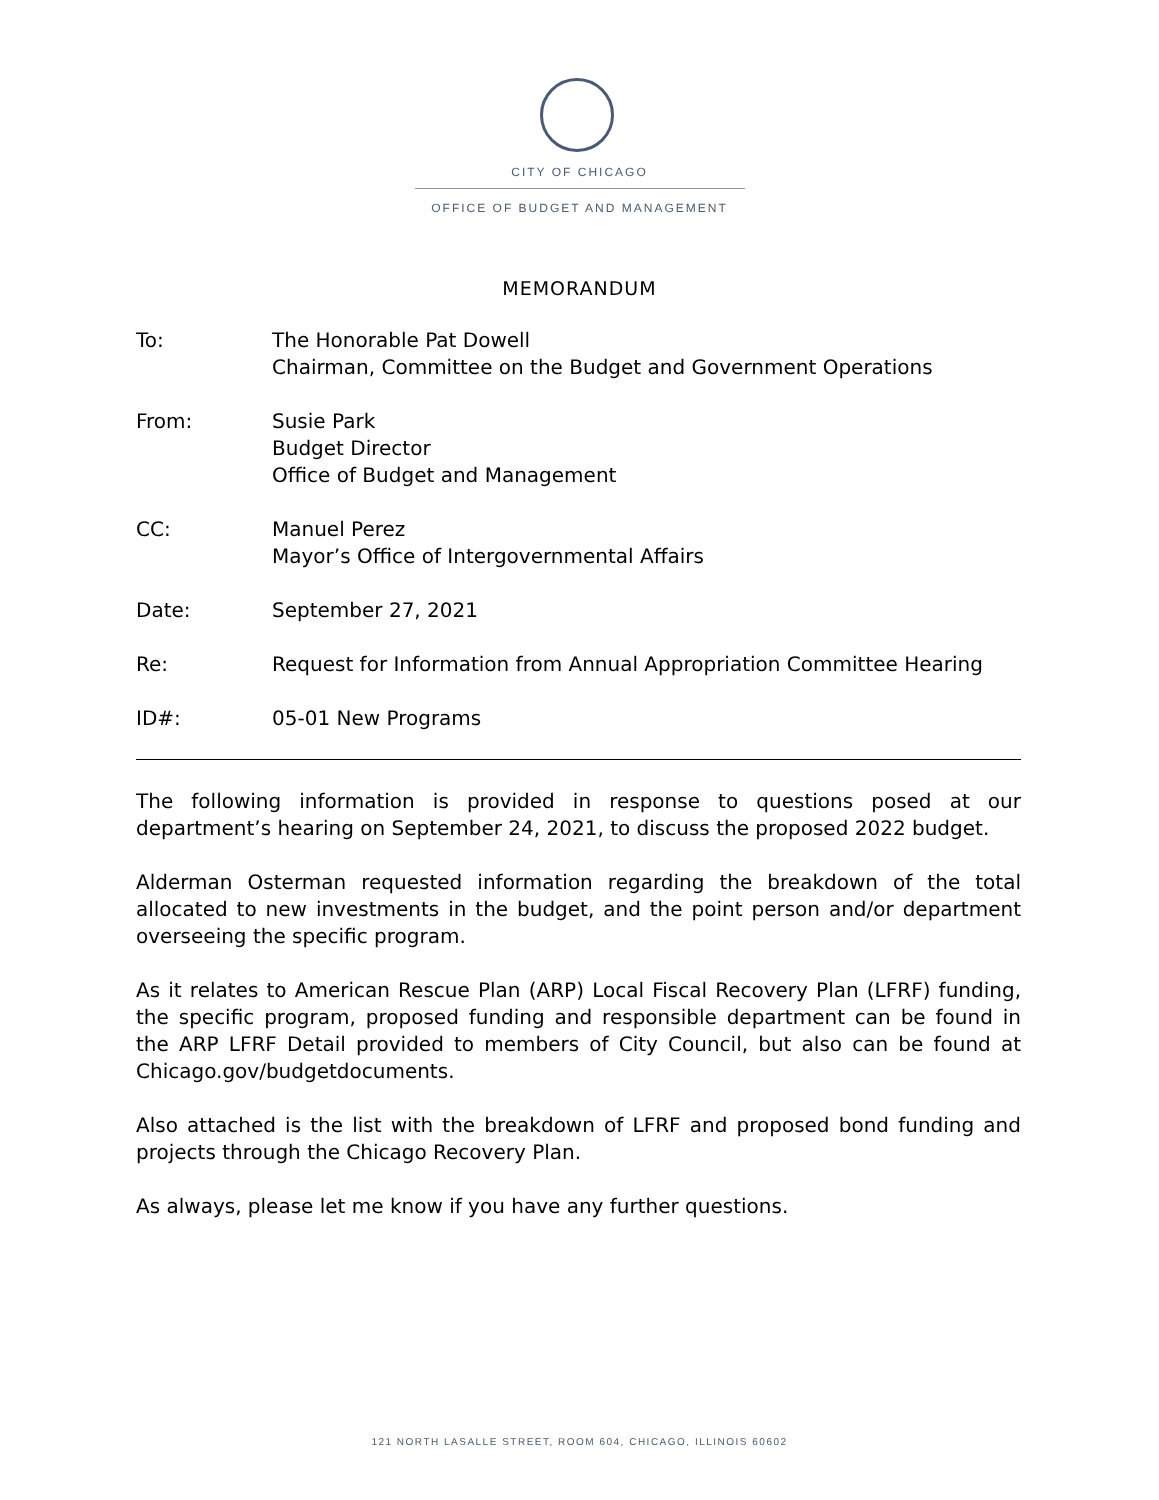CITY OF CHICAGO
OFFICE OF BUDGET AND MANAGEMENT
MEMORANDUM
To: The Honorable Pat Dowell
Chairman, Committee on the Budget and Government Operations
From: Susie Park
Budget Director
Office of Budget and Management
CC: Manuel Perez
Mayor’s Office of Intergovernmental Affairs
Date: September 27, 2021
Re: Request for Information from Annual Appropriation Committee Hearing
ID#: 05-01 New Programs
The following information is provided in response to questions posed at our department’s hearing on September 24, 2021, to discuss the proposed 2022 budget.
Alderman Osterman requested information regarding the breakdown of the total allocated to new investments in the budget, and the point person and/or department overseeing the specific program.
As it relates to American Rescue Plan (ARP) Local Fiscal Recovery Plan (LFRF) funding, the specific program, proposed funding and responsible department can be found in the ARP LFRF Detail provided to members of City Council, but also can be found at Chicago.gov/budgetdocuments.
Also attached is the list with the breakdown of LFRF and proposed bond funding and projects through the Chicago Recovery Plan.
As always, please let me know if you have any further questions.
121 NORTH LASALLE STREET, ROOM 604, CHICAGO, ILLINOIS 60602